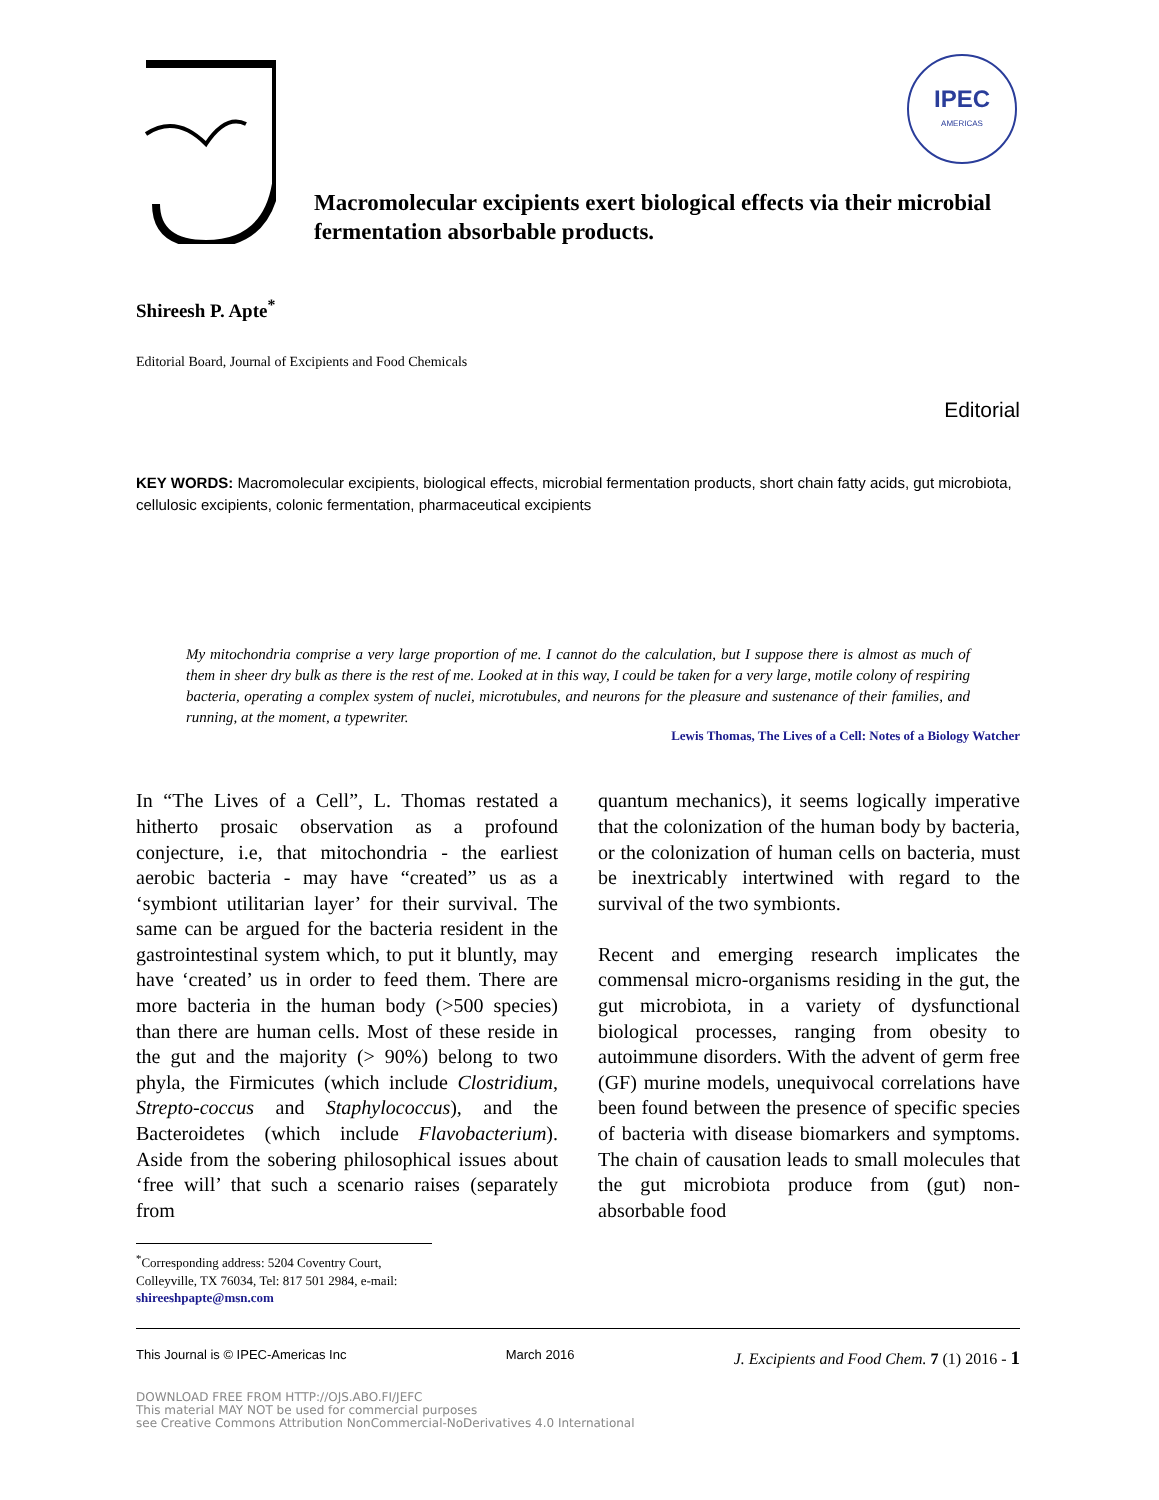IPEC
AMERICAS
Macromolecular excipients exert biological effects via their microbial fermentation absorbable products.
Shireesh P. Apte<sup>*</sup>
Editorial Board, Journal of Excipients and Food Chemicals
Editorial
KEY WORDS: Macromolecular excipients, biological effects, microbial fermentation products, short chain fatty acids, gut microbiota, cellulosic excipients, colonic fermentation, pharmaceutical excipients
My mitochondria comprise a very large proportion of me. I cannot do the calculation, but I suppose there is almost as much of them in sheer dry bulk as there is the rest of me. Looked at in this way, I could be taken for a very large, motile colony of respiring bacteria, operating a complex system of nuclei, microtubules, and neurons for the pleasure and sustenance of their families, and running, at the moment, a typewriter.
Lewis Thomas, The Lives of a Cell: Notes of a Biology Watcher
In “The Lives of a Cell”, L. Thomas restated a hitherto prosaic observation as a profound conjecture, i.e, that mitochondria - the earliest aerobic bacteria - may have “created” us as a ‘symbiont utilitarian layer’ for their survival. The same can be argued for the bacteria resident in the gastrointestinal system which, to put it bluntly, may have ‘created’ us in order to feed them. There are more bacteria in the human body (>500 species) than there are human cells. Most of these reside in the gut and the majority (> 90%) belong to two phyla, the Firmicutes (which include Clostridium, Strepto-coccus and Staphylococcus), and the Bacteroidetes (which include Flavobacterium). Aside from the sobering philosophical issues about ‘free will’ that such a scenario raises (separately from
<sup>*</sup> Corresponding address: 5204 Coventry Court, Colleyville, TX 76034, Tel: 817 501 2984, e-mail: shireeshpapte@msn.com
quantum mechanics), it seems logically imperative that the colonization of the human body by bacteria, or the colonization of human cells on bacteria, must be inextricably intertwined with regard to the survival of the two symbionts.
Recent and emerging research implicates the commensal micro-organisms residing in the gut, the gut microbiota, in a variety of dysfunctional biological processes, ranging from obesity to autoimmune disorders. With the advent of germ free (GF) murine models, unequivocal correlations have been found between the presence of specific species of bacteria with disease biomarkers and symptoms. The chain of causation leads to small molecules that the gut microbiota produce from (gut) non-absorbable food
This Journal is © IPEC-Americas Inc March 2016 J. Excipients and Food Chem. 7 (1) 2016 - 1
DOWNLOAD FREE FROM HTTP://OJS.ABO.FI/JEFC
This material MAY NOT be used for commercial purposes
see Creative Commons Attribution NonCommercial-NoDerivatives 4.0 International